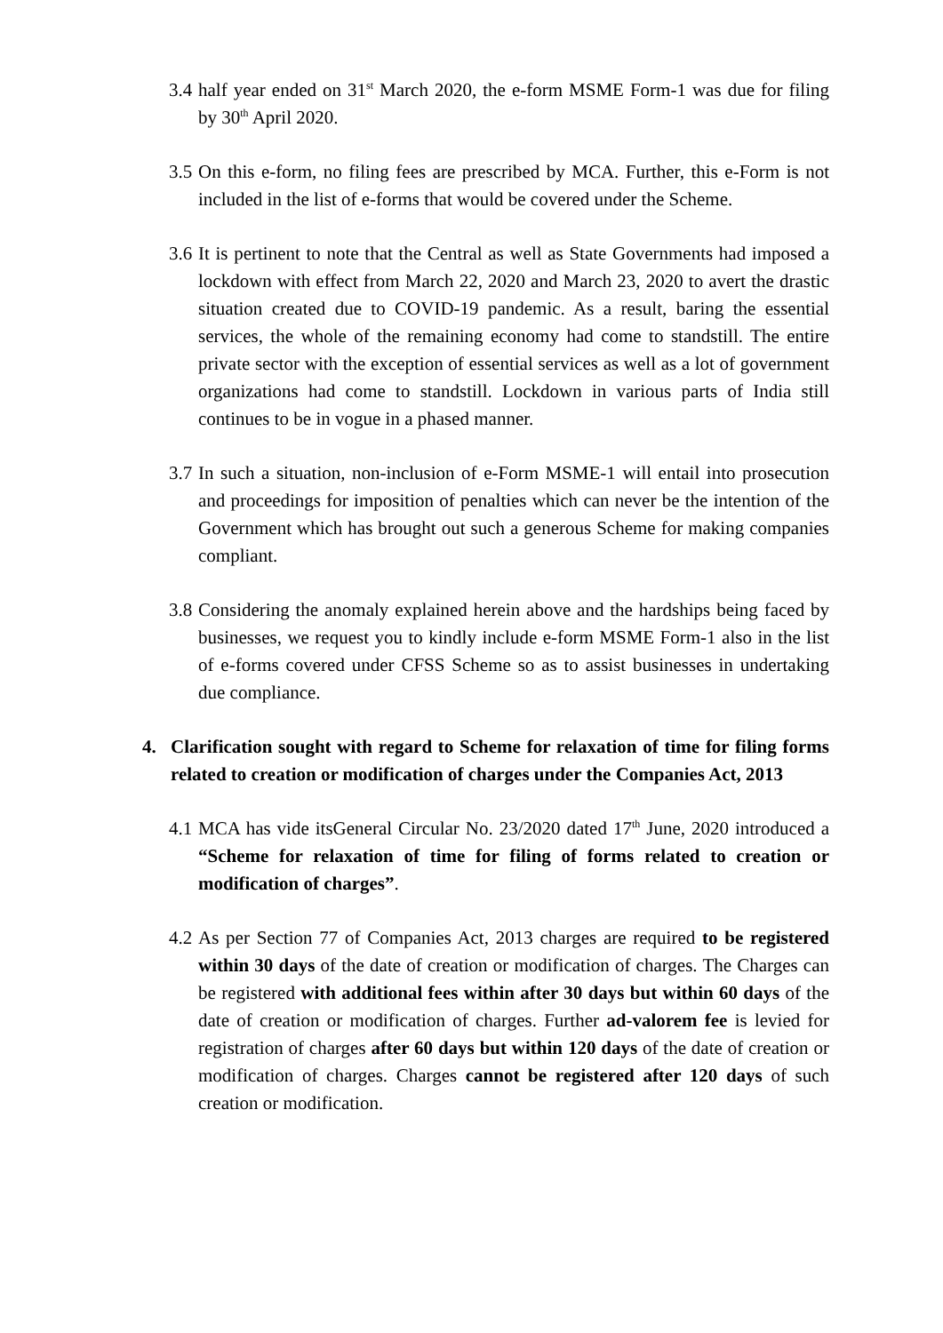3.4
half year ended on 31<sup>st</sup> March 2020, the e-form MSME Form-1 was due for filing by 30<sup>th</sup> April 2020.
3.5
On this e-form, no filing fees are prescribed by MCA. Further, this e-Form is not included in the list of e-forms that would be covered under the Scheme.
3.6
It is pertinent to note that the Central as well as State Governments had imposed a lockdown with effect from March 22, 2020 and March 23, 2020 to avert the drastic situation created due to COVID-19 pandemic. As a result, baring the essential services, the whole of the remaining economy had come to standstill. The entire private sector with the exception of essential services as well as a lot of government organizations had come to standstill. Lockdown in various parts of India still continues to be in vogue in a phased manner.
3.7
In such a situation, non-inclusion of e-Form MSME-1 will entail into prosecution and proceedings for imposition of penalties which can never be the intention of the Government which has brought out such a generous Scheme for making companies compliant.
3.8
Considering the anomaly explained herein above and the hardships being faced by businesses, we request you to kindly include e-form MSME Form-1 also in the list of e-forms covered under CFSS Scheme so as to assist businesses in undertaking due compliance.
4. Clarification sought with regard to Scheme for relaxation of time for filing forms related to creation or modification of charges under the Companies Act, 2013
4.1
MCA has vide itsGeneral Circular No. 23/2020 dated 17<sup>th</sup> June, 2020 introduced a “Scheme for relaxation of time for filing of forms related to creation or modification of charges”.
4.2
As per Section 77 of Companies Act, 2013 charges are required to be registered within 30 days of the date of creation or modification of charges. The Charges can be registered with additional fees within after 30 days but within 60 days of the date of creation or modification of charges. Further ad-valorem fee is levied for registration of charges after 60 days but within 120 days of the date of creation or modification of charges. Charges cannot be registered after 120 days of such creation or modification.